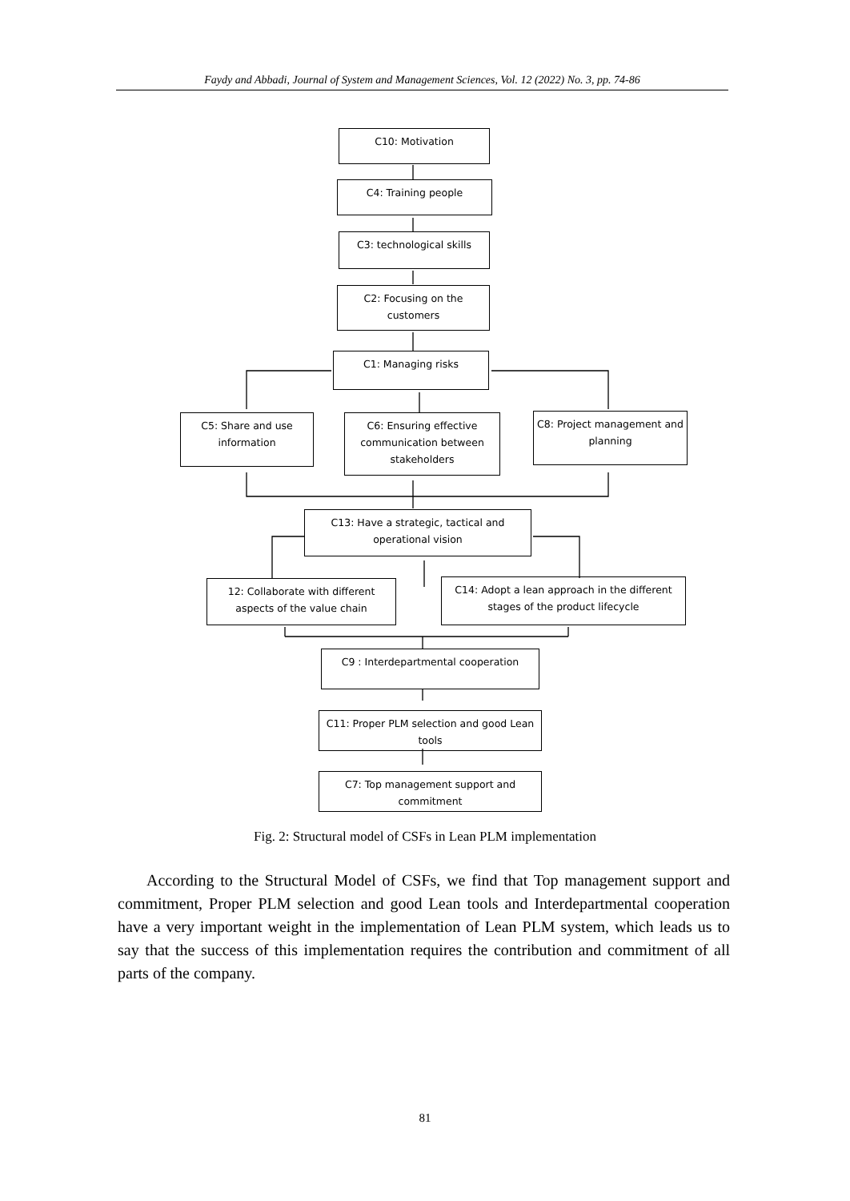Faydy and Abbadi, Journal of System and Management Sciences, Vol. 12 (2022) No. 3, pp. 74-86
C10: Motivation
C4: Training people
C3: technological skills
C2: Focusing on the customers
C1: Managing risks
C5: Share and use information
C6: Ensuring effective communication between stakeholders
C8: Project management and planning
C13: Have a strategic, tactical and operational vision
12: Collaborate with different aspects of the value chain
C14: Adopt a lean approach in the different stages of the product lifecycle
C9 : Interdepartmental cooperation
C11: Proper PLM selection and good Lean tools
C7: Top management support and commitment
Fig. 2: Structural model of CSFs in Lean PLM implementation
According to the Structural Model of CSFs, we find that Top management support and commitment, Proper PLM selection and good Lean tools and Interdepartmental cooperation have a very important weight in the implementation of Lean PLM system, which leads us to say that the success of this implementation requires the contribution and commitment of all parts of the company.
81